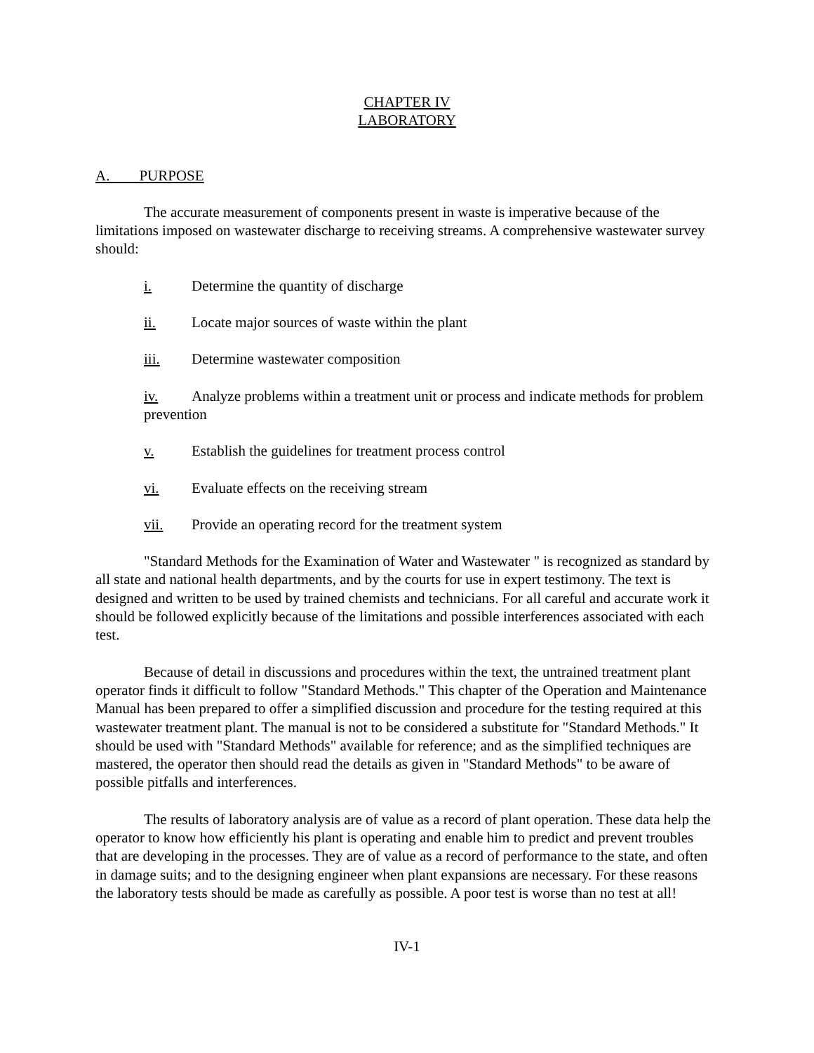CHAPTER IV
LABORATORY
A. PURPOSE
The accurate measurement of components present in waste is imperative because of the limitations imposed on wastewater discharge to receiving streams. A comprehensive wastewater survey should:
i. Determine the quantity of discharge
ii. Locate major sources of waste within the plant
iii. Determine wastewater composition
iv. Analyze problems within a treatment unit or process and indicate methods for problem prevention
v. Establish the guidelines for treatment process control
vi. Evaluate effects on the receiving stream
vii. Provide an operating record for the treatment system
"Standard Methods for the Examination of Water and Wastewater " is recognized as standard by all state and national health departments, and by the courts for use in expert testimony. The text is designed and written to be used by trained chemists and technicians. For all careful and accurate work it should be followed explicitly because of the limitations and possible interferences associated with each test.
Because of detail in discussions and procedures within the text, the untrained treatment plant operator finds it difficult to follow "Standard Methods." This chapter of the Operation and Maintenance Manual has been prepared to offer a simplified discussion and procedure for the testing required at this wastewater treatment plant. The manual is not to be considered a substitute for "Standard Methods." It should be used with "Standard Methods" available for reference; and as the simplified techniques are mastered, the operator then should read the details as given in "Standard Methods" to be aware of possible pitfalls and interferences.
The results of laboratory analysis are of value as a record of plant operation. These data help the operator to know how efficiently his plant is operating and enable him to predict and prevent troubles that are developing in the processes. They are of value as a record of performance to the state, and often in damage suits; and to the designing engineer when plant expansions are necessary. For these reasons the laboratory tests should be made as carefully as possible. A poor test is worse than no test at all!
IV-1